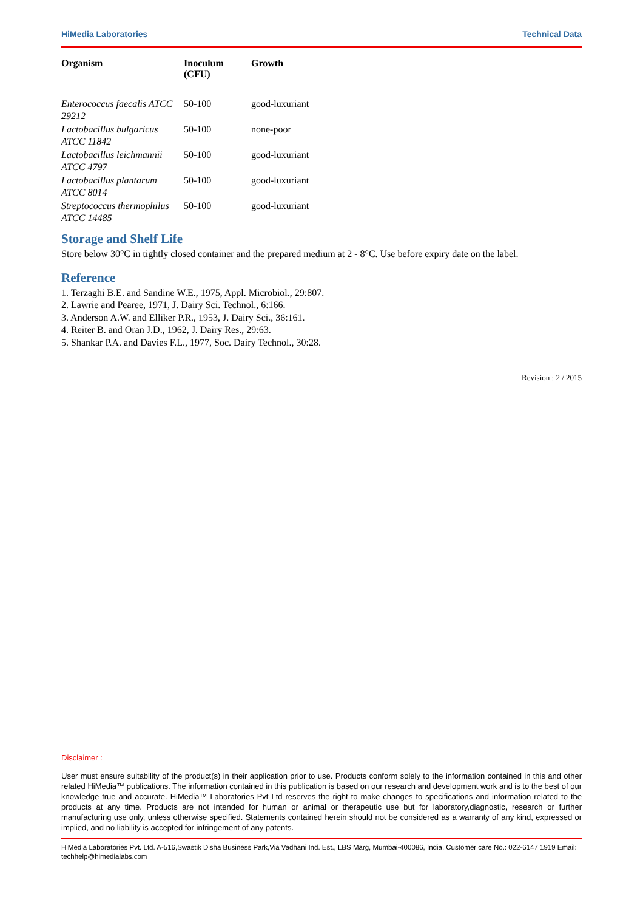HiMedia Laboratories Technical Data
| Organism | Inoculum (CFU) | Growth |
| --- | --- | --- |
| Enterococcus faecalis ATCC 29212 | 50-100 | good-luxuriant |
| Lactobacillus bulgaricus ATCC 11842 | 50-100 | none-poor |
| Lactobacillus leichmannii ATCC 4797 | 50-100 | good-luxuriant |
| Lactobacillus plantarum ATCC 8014 | 50-100 | good-luxuriant |
| Streptococcus thermophilus ATCC 14485 | 50-100 | good-luxuriant |
Storage and Shelf Life
Store below 30°C in tightly closed container and the prepared medium at 2 - 8°C. Use before expiry date on the label.
Reference
1. Terzaghi B.E. and Sandine W.E., 1975, Appl. Microbiol., 29:807.
2. Lawrie and Pearee, 1971, J. Dairy Sci. Technol., 6:166.
3. Anderson A.W. and Elliker P.R., 1953, J. Dairy Sci., 36:161.
4. Reiter B. and Oran J.D., 1962, J. Dairy Res., 29:63.
5. Shankar P.A. and Davies F.L., 1977, Soc. Dairy Technol., 30:28.
Revision : 2 / 2015
Disclaimer :
User must ensure suitability of the product(s) in their application prior to use. Products conform solely to the information contained in this and other related HiMedia™ publications. The information contained in this publication is based on our research and development work and is to the best of our knowledge true and accurate. HiMedia™ Laboratories Pvt Ltd reserves the right to make changes to specifications and information related to the products at any time. Products are not intended for human or animal or therapeutic use but for laboratory,diagnostic, research or further manufacturing use only, unless otherwise specified. Statements contained herein should not be considered as a warranty of any kind, expressed or implied, and no liability is accepted for infringement of any patents.
HiMedia Laboratories Pvt. Ltd. A-516,Swastik Disha Business Park,Via Vadhani Ind. Est., LBS Marg, Mumbai-400086, India. Customer care No.: 022-6147 1919 Email: techhelp@himedialabs.com